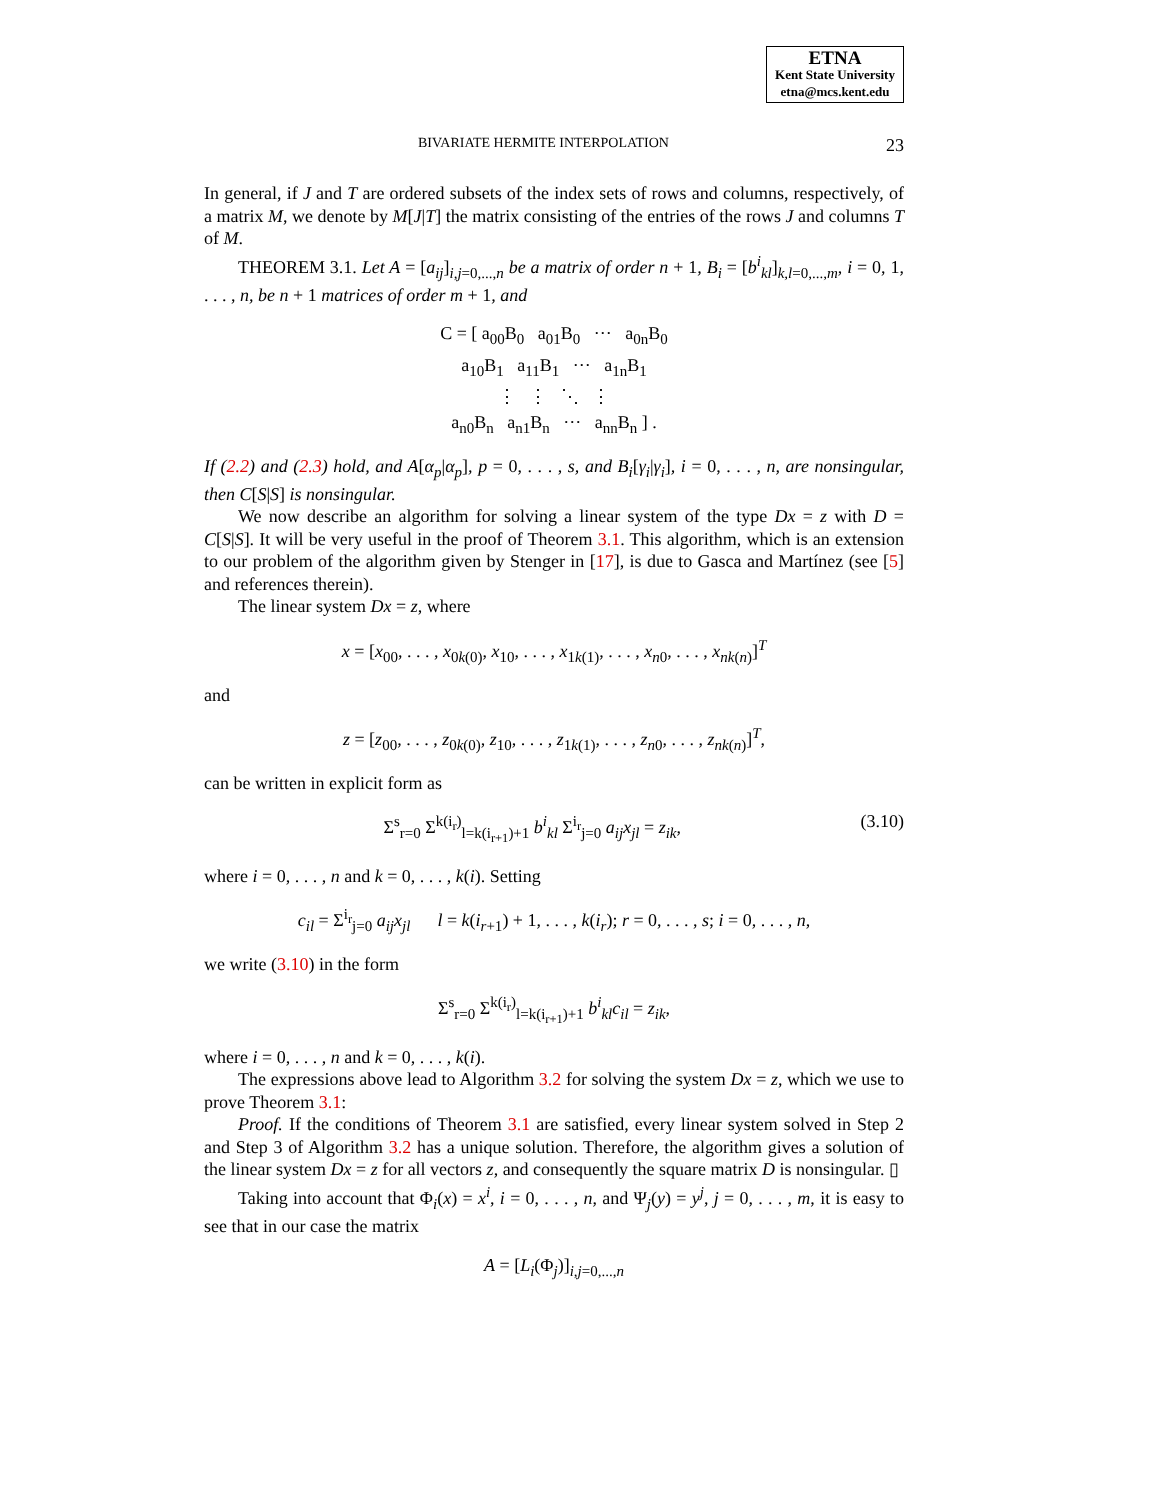ETNA
Kent State University
etna@mcs.kent.edu
BIVARIATE HERMITE INTERPOLATION 23
In general, if J and T are ordered subsets of the index sets of rows and columns, respectively, of a matrix M, we denote by M[J|T] the matrix consisting of the entries of the rows J and columns T of M.
THEOREM 3.1. Let A = [a<sub>ij</sub>]<sub>i,j=0,...,n</sub> be a matrix of order n + 1, B<sub>i</sub> = [b<sup>i</sup><sub>kl</sub>]<sub>k,l=0,...,m</sub>, i = 0, 1, . . . , n, be n + 1 matrices of order m + 1, and
C = [ a<sub>00</sub>B<sub>0</sub> a<sub>01</sub>B<sub>0</sub> ··· a<sub>0n</sub>B<sub>0</sub>
a<sub>10</sub>B<sub>1</sub> a<sub>11</sub>B<sub>1</sub> ··· a<sub>1n</sub>B<sub>1</sub>
⋮ ⋮ ⋱ ⋮
a<sub>n0</sub>B<sub>n</sub> a<sub>n1</sub>B<sub>n</sub> ··· a<sub>nn</sub>B<sub>n</sub> ] .
If (2.2) and (2.3) hold, and A[α<sub>p</sub>|α<sub>p</sub>], p = 0, . . . , s, and B<sub>i</sub>[γ<sub>i</sub>|γ<sub>i</sub>], i = 0, . . . , n, are nonsingular, then C[S|S] is nonsingular.
We now describe an algorithm for solving a linear system of the type Dx = z with D = C[S|S]. It will be very useful in the proof of Theorem 3.1. This algorithm, which is an extension to our problem of the algorithm given by Stenger in [17], is due to Gasca and Martínez (see [5] and references therein).
The linear system Dx = z, where
x = [x<sub>00</sub>, . . . , x<sub>0k(0)</sub>, x<sub>10</sub>, . . . , x<sub>1k(1)</sub>, . . . , x<sub>n0</sub>, . . . , x<sub>nk</sub><sub>(n)</sub>]<sup>T</sup>
and
z = [z<sub>00</sub>, . . . , z<sub>0k(0)</sub>, z<sub>10</sub>, . . . , z<sub>1k(1)</sub>, . . . , z<sub>n0</sub>, . . . , z<sub>nk</sub><sub>(n)</sub>]<sup>T</sup>,
can be written in explicit form as
Σ<sup>s</sup><sub>r=0</sub> Σ<sup>k(i<sub>r</sub>)</sup><sub>l=k(i<sub>r+1</sub>)+1</sub> b<sup>i</sup><sub>kl</sub> Σ<sup>i<sub>r</sub></sup><sub>j=0</sub> a<sub>ij</sub>x<sub>jl</sub> = z<sub>ik</sub>, (3.10)
where i = 0, . . . , n and k = 0, . . . , k(i). Setting
c<sub>il</sub> = Σ<sup>i<sub>r</sub></sup><sub>j=0</sub> a<sub>ij</sub>x<sub>jl</sub> l = k(i<sub>r+1</sub>) + 1, . . . , k(i<sub>r</sub>); r = 0, . . . , s; i = 0, . . . , n,
we write (3.10) in the form
Σ<sup>s</sup><sub>r=0</sub> Σ<sup>k(i<sub>r</sub>)</sup><sub>l=k(i<sub>r+1</sub>)+1</sub> b<sup>i</sup><sub>kl</sub>c<sub>il</sub> = z<sub>ik</sub>,
where i = 0, . . . , n and k = 0, . . . , k(i).
The expressions above lead to Algorithm 3.2 for solving the system Dx = z, which we use to prove Theorem 3.1:
Proof. If the conditions of Theorem 3.1 are satisfied, every linear system solved in Step 2 and Step 3 of Algorithm 3.2 has a unique solution. Therefore, the algorithm gives a solution of the linear system Dx = z for all vectors z, and consequently the square matrix D is nonsingular. ▯
Taking into account that Φ<sub>i</sub>(x) = x<sup>i</sup>, i = 0, . . . , n, and Ψ<sub>j</sub>(y) = y<sup>j</sup>, j = 0, . . . , m, it is easy to see that in our case the matrix
A = [L<sub>i</sub>(Φ<sub>j</sub>)]<sub>i,j=0,...,n</sub>